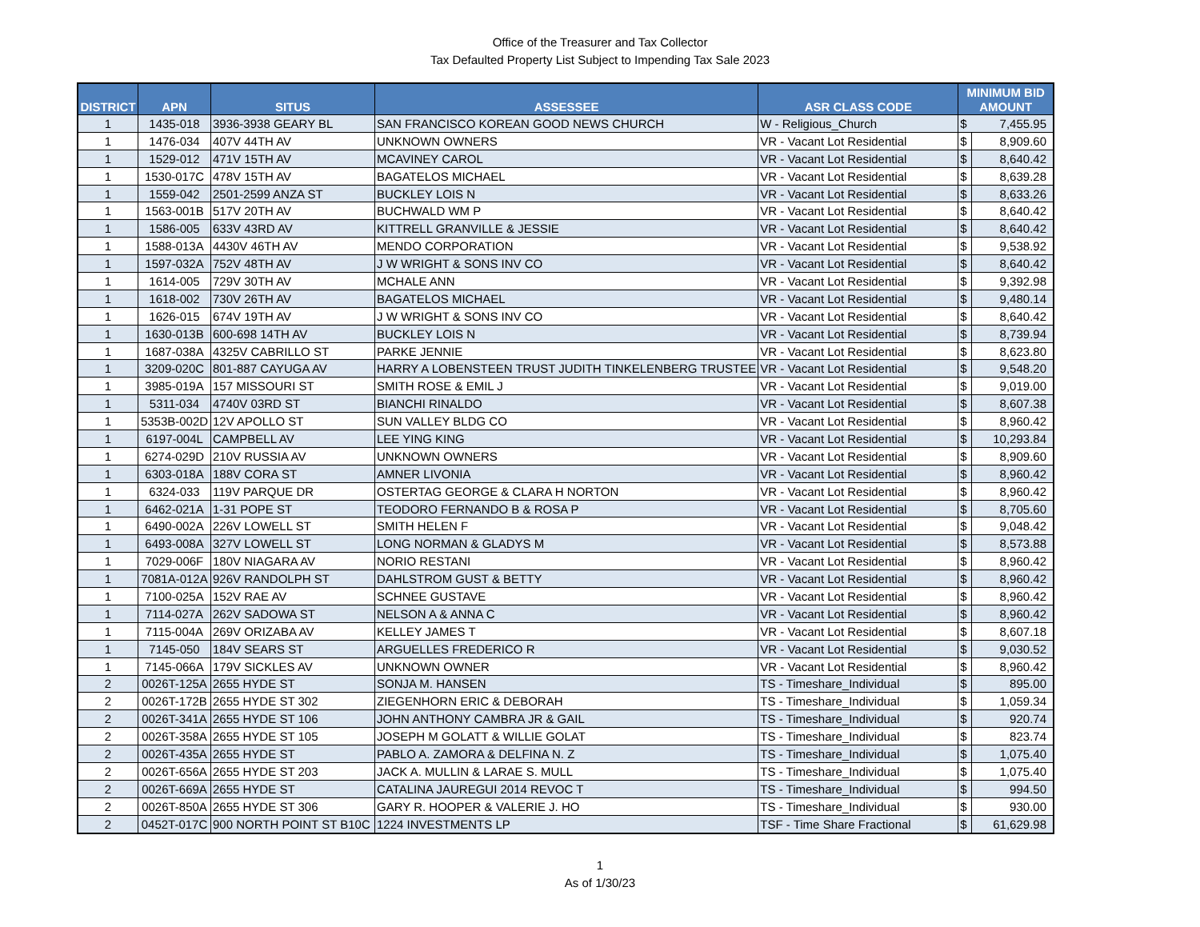Office of the Treasurer and Tax Collector
Tax Defaulted Property List Subject to Impending Tax Sale 2023
| DISTRICT | APN | SITUS | ASSESSEE | ASR CLASS CODE | MINIMUM BID AMOUNT | |
| --- | --- | --- | --- | --- | --- | --- |
| 1 | 1435-018 | 3936-3938 GEARY BL | SAN FRANCISCO KOREAN GOOD NEWS CHURCH | W - Religious_Church | $ | 7,455.95 |
| 1 | 1476-034 | 407V 44TH AV | UNKNOWN OWNERS | VR - Vacant Lot Residential | $ | 8,909.60 |
| 1 | 1529-012 | 471V 15TH AV | MCAVINEY CAROL | VR - Vacant Lot Residential | $ | 8,640.42 |
| 1 | 1530-017C | 478V 15TH AV | BAGATELOS MICHAEL | VR - Vacant Lot Residential | $ | 8,639.28 |
| 1 | 1559-042 | 2501-2599 ANZA ST | BUCKLEY LOIS N | VR - Vacant Lot Residential | $ | 8,633.26 |
| 1 | 1563-001B | 517V 20TH AV | BUCHWALD WM P | VR - Vacant Lot Residential | $ | 8,640.42 |
| 1 | 1586-005 | 633V 43RD AV | KITTRELL GRANVILLE & JESSIE | VR - Vacant Lot Residential | $ | 8,640.42 |
| 1 | 1588-013A | 4430V 46TH AV | MENDO CORPORATION | VR - Vacant Lot Residential | $ | 9,538.92 |
| 1 | 1597-032A | 752V 48TH AV | J W WRIGHT & SONS INV CO | VR - Vacant Lot Residential | $ | 8,640.42 |
| 1 | 1614-005 | 729V 30TH AV | MCHALE ANN | VR - Vacant Lot Residential | $ | 9,392.98 |
| 1 | 1618-002 | 730V 26TH AV | BAGATELOS MICHAEL | VR - Vacant Lot Residential | $ | 9,480.14 |
| 1 | 1626-015 | 674V 19TH AV | J W WRIGHT & SONS INV CO | VR - Vacant Lot Residential | $ | 8,640.42 |
| 1 | 1630-013B | 600-698 14TH AV | BUCKLEY LOIS N | VR - Vacant Lot Residential | $ | 8,739.94 |
| 1 | 1687-038A | 4325V CABRILLO ST | PARKE JENNIE | VR - Vacant Lot Residential | $ | 8,623.80 |
| 1 | 3209-020C | 801-887 CAYUGA AV | HARRY A LOBENSTEEN TRUST JUDITH TINKELENBERG TRUSTEE | VR - Vacant Lot Residential | $ | 9,548.20 |
| 1 | 3985-019A | 157 MISSOURI ST | SMITH ROSE & EMIL J | VR - Vacant Lot Residential | $ | 9,019.00 |
| 1 | 5311-034 | 4740V 03RD ST | BIANCHI RINALDO | VR - Vacant Lot Residential | $ | 8,607.38 |
| 1 | 5353B-002D | 12V APOLLO ST | SUN VALLEY BLDG CO | VR - Vacant Lot Residential | $ | 8,960.42 |
| 1 | 6197-004L | CAMPBELL AV | LEE YING KING | VR - Vacant Lot Residential | $ | 10,293.84 |
| 1 | 6274-029D | 210V RUSSIA AV | UNKNOWN OWNERS | VR - Vacant Lot Residential | $ | 8,909.60 |
| 1 | 6303-018A | 188V CORA ST | AMNER LIVONIA | VR - Vacant Lot Residential | $ | 8,960.42 |
| 1 | 6324-033 | 119V PARQUE DR | OSTERTAG GEORGE & CLARA H NORTON | VR - Vacant Lot Residential | $ | 8,960.42 |
| 1 | 6462-021A | 1-31 POPE ST | TEODORO FERNANDO B & ROSA P | VR - Vacant Lot Residential | $ | 8,705.60 |
| 1 | 6490-002A | 226V LOWELL ST | SMITH HELEN F | VR - Vacant Lot Residential | $ | 9,048.42 |
| 1 | 6493-008A | 327V LOWELL ST | LONG NORMAN & GLADYS M | VR - Vacant Lot Residential | $ | 8,573.88 |
| 1 | 7029-006F | 180V NIAGARA AV | NORIO RESTANI | VR - Vacant Lot Residential | $ | 8,960.42 |
| 1 | 7081A-012A | 926V RANDOLPH ST | DAHLSTROM GUST & BETTY | VR - Vacant Lot Residential | $ | 8,960.42 |
| 1 | 7100-025A | 152V RAE AV | SCHNEE GUSTAVE | VR - Vacant Lot Residential | $ | 8,960.42 |
| 1 | 7114-027A | 262V SADOWA ST | NELSON A & ANNA C | VR - Vacant Lot Residential | $ | 8,960.42 |
| 1 | 7115-004A | 269V ORIZABA AV | KELLEY JAMES T | VR - Vacant Lot Residential | $ | 8,607.18 |
| 1 | 7145-050 | 184V SEARS ST | ARGUELLES FREDERICO R | VR - Vacant Lot Residential | $ | 9,030.52 |
| 1 | 7145-066A | 179V SICKLES AV | UNKNOWN OWNER | VR - Vacant Lot Residential | $ | 8,960.42 |
| 2 | 0026T-125A | 2655 HYDE ST | SONJA M. HANSEN | TS - Timeshare_Individual | $ | 895.00 |
| 2 | 0026T-172B | 2655 HYDE ST 302 | ZIEGENHORN ERIC & DEBORAH | TS - Timeshare_Individual | $ | 1,059.34 |
| 2 | 0026T-341A | 2655 HYDE ST 106 | JOHN ANTHONY CAMBRA JR & GAIL | TS - Timeshare_Individual | $ | 920.74 |
| 2 | 0026T-358A | 2655 HYDE ST 105 | JOSEPH M GOLATT & WILLIE GOLAT | TS - Timeshare_Individual | $ | 823.74 |
| 2 | 0026T-435A | 2655 HYDE ST | PABLO A. ZAMORA & DELFINA N. Z | TS - Timeshare_Individual | $ | 1,075.40 |
| 2 | 0026T-656A | 2655 HYDE ST 203 | JACK A. MULLIN & LARAE S. MULL | TS - Timeshare_Individual | $ | 1,075.40 |
| 2 | 0026T-669A | 2655 HYDE ST | CATALINA JAUREGUI 2014 REVOC T | TS - Timeshare_Individual | $ | 994.50 |
| 2 | 0026T-850A | 2655 HYDE ST 306 | GARY R. HOOPER & VALERIE J. HO | TS - Timeshare_Individual | $ | 930.00 |
| 2 | 0452T-017C | 900 NORTH POINT ST B10C | 1224 INVESTMENTS LP | TSF - Time Share Fractional | $ | 61,629.98 |
1
As of 1/30/23